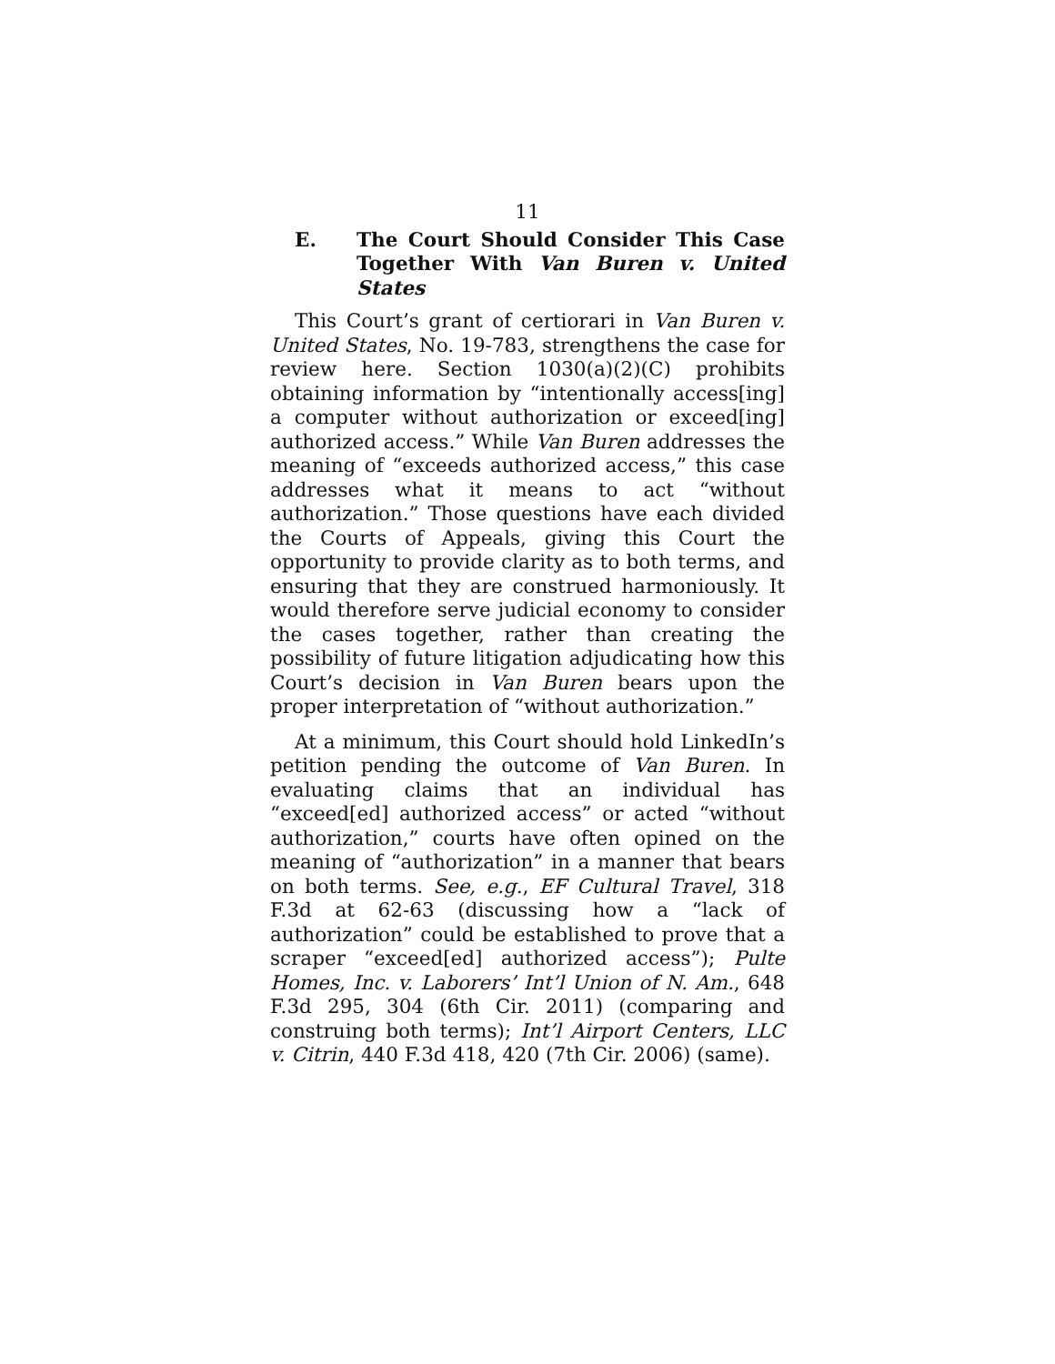11
E. The Court Should Consider This Case Together With Van Buren v. United States
This Court’s grant of certiorari in Van Buren v. United States, No. 19-783, strengthens the case for review here. Section 1030(a)(2)(C) prohibits obtaining information by “intentionally access[ing] a computer without authorization or exceed[ing] authorized access.” While Van Buren addresses the meaning of “exceeds authorized access,” this case addresses what it means to act “without authorization.” Those questions have each divided the Courts of Appeals, giving this Court the opportunity to provide clarity as to both terms, and ensuring that they are construed harmoniously. It would therefore serve judicial economy to consider the cases together, rather than creating the possibility of future litigation adjudicating how this Court’s decision in Van Buren bears upon the proper interpretation of “without authorization.”
At a minimum, this Court should hold LinkedIn’s petition pending the outcome of Van Buren. In evaluating claims that an individual has “exceed[ed] authorized access” or acted “without authorization,” courts have often opined on the meaning of “authorization” in a manner that bears on both terms. See, e.g., EF Cultural Travel, 318 F.3d at 62-63 (discussing how a “lack of authorization” could be established to prove that a scraper “exceed[ed] authorized access”); Pulte Homes, Inc. v. Laborers’ Int’l Union of N. Am., 648 F.3d 295, 304 (6th Cir. 2011) (comparing and construing both terms); Int’l Airport Centers, LLC v. Citrin, 440 F.3d 418, 420 (7th Cir. 2006) (same).